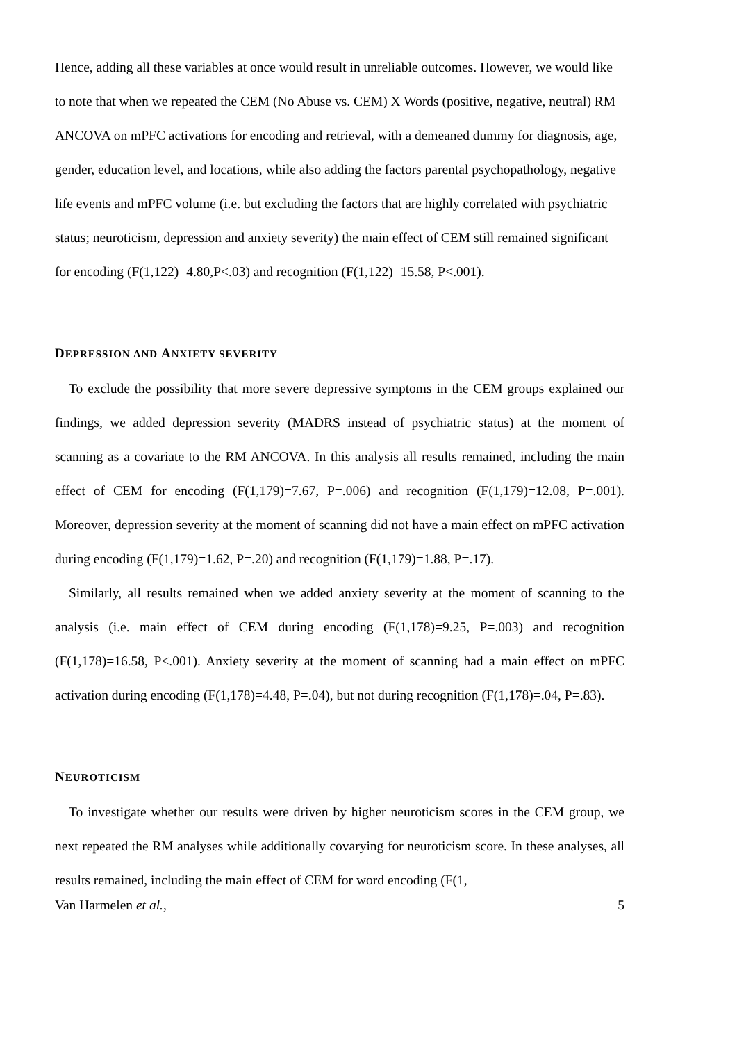Hence, adding all these variables at once would result in unreliable outcomes. However, we would like to note that when we repeated the CEM (No Abuse vs. CEM) X Words (positive, negative, neutral) RM ANCOVA on mPFC activations for encoding and retrieval, with a demeaned dummy for diagnosis, age, gender, education level, and locations, while also adding the factors parental psychopathology, negative life events and mPFC volume (i.e. but excluding the factors that are highly correlated with psychiatric status; neuroticism, depression and anxiety severity) the main effect of CEM still remained significant for encoding (F(1,122)=4.80,P<.03) and recognition (F(1,122)=15.58, P<.001).
DEPRESSION AND ANXIETY SEVERITY
To exclude the possibility that more severe depressive symptoms in the CEM groups explained our findings, we added depression severity (MADRS instead of psychiatric status) at the moment of scanning as a covariate to the RM ANCOVA. In this analysis all results remained, including the main effect of CEM for encoding (F(1,179)=7.67, P=.006) and recognition (F(1,179)=12.08, P=.001). Moreover, depression severity at the moment of scanning did not have a main effect on mPFC activation during encoding (F(1,179)=1.62, P=.20) and recognition (F(1,179)=1.88, P=.17).
Similarly, all results remained when we added anxiety severity at the moment of scanning to the analysis (i.e. main effect of CEM during encoding (F(1,178)=9.25, P=.003) and recognition (F(1,178)=16.58, P<.001). Anxiety severity at the moment of scanning had a main effect on mPFC activation during encoding (F(1,178)=4.48, P=.04), but not during recognition (F(1,178)=.04, P=.83).
NEUROTICISM
To investigate whether our results were driven by higher neuroticism scores in the CEM group, we next repeated the RM analyses while additionally covarying for neuroticism score. In these analyses, all results remained, including the main effect of CEM for word encoding (F(1,
Van Harmelen et al., 5